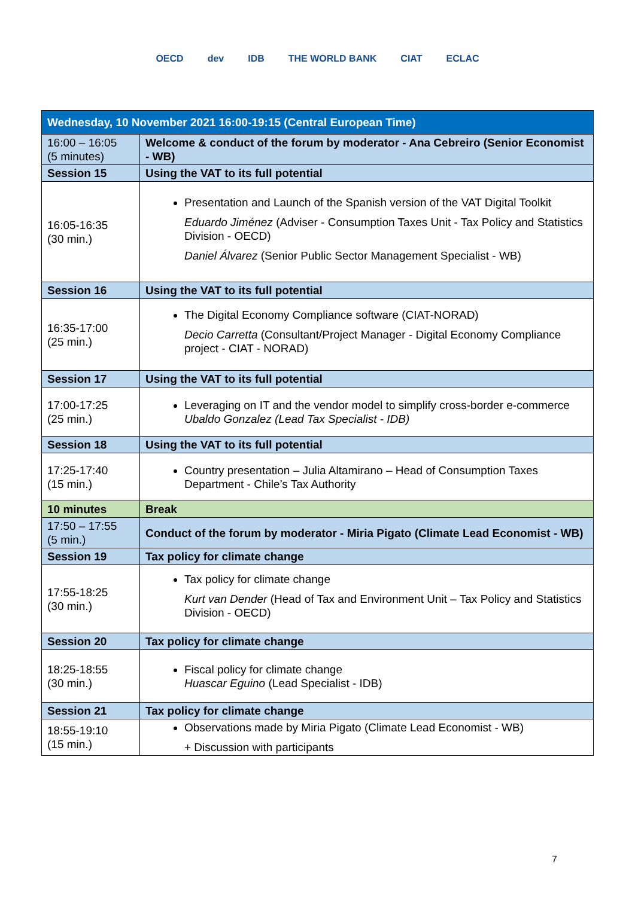OECD dev IDB THE WORLD BANK CIAT ECLAC
| Wednesday, 10 November 2021 16:00-19:15 (Central European Time) | |
| --- | --- |
| 16:00 – 16:05 (5 minutes) | Welcome & conduct of the forum by moderator - Ana Cebreiro (Senior Economist - WB) |
| Session 15 | Using the VAT to its full potential |
| 16:05-16:35 (30 min.) | Presentation and Launch of the Spanish version of the VAT Digital Toolkit Eduardo Jiménez (Adviser - Consumption Taxes Unit - Tax Policy and Statistics Division - OECD) Daniel Álvarez (Senior Public Sector Management Specialist - WB) |
| Session 16 | Using the VAT to its full potential |
| 16:35-17:00 (25 min.) | The Digital Economy Compliance software (CIAT-NORAD) Decio Carretta (Consultant/Project Manager - Digital Economy Compliance project - CIAT - NORAD) |
| Session 17 | Using the VAT to its full potential |
| 17:00-17:25 (25 min.) | Leveraging on IT and the vendor model to simplify cross-border e-commerce Ubaldo Gonzalez (Lead Tax Specialist - IDB) |
| Session 18 | Using the VAT to its full potential |
| 17:25-17:40 (15 min.) | Country presentation – Julia Altamirano – Head of Consumption Taxes Department - Chile’s Tax Authority |
| 10 minutes | Break |
| 17:50 – 17:55 (5 min.) | Conduct of the forum by moderator - Miria Pigato (Climate Lead Economist - WB) |
| Session 19 | Tax policy for climate change |
| 17:55-18:25 (30 min.) | Tax policy for climate change Kurt van Dender (Head of Tax and Environment Unit – Tax Policy and Statistics Division - OECD) |
| Session 20 | Tax policy for climate change |
| 18:25-18:55 (30 min.) | Fiscal policy for climate change Huascar Eguino (Lead Specialist - IDB) |
| Session 21 | Tax policy for climate change |
| 18:55-19:10 (15 min.) | Observations made by Miria Pigato (Climate Lead Economist - WB) + Discussion with participants |
7